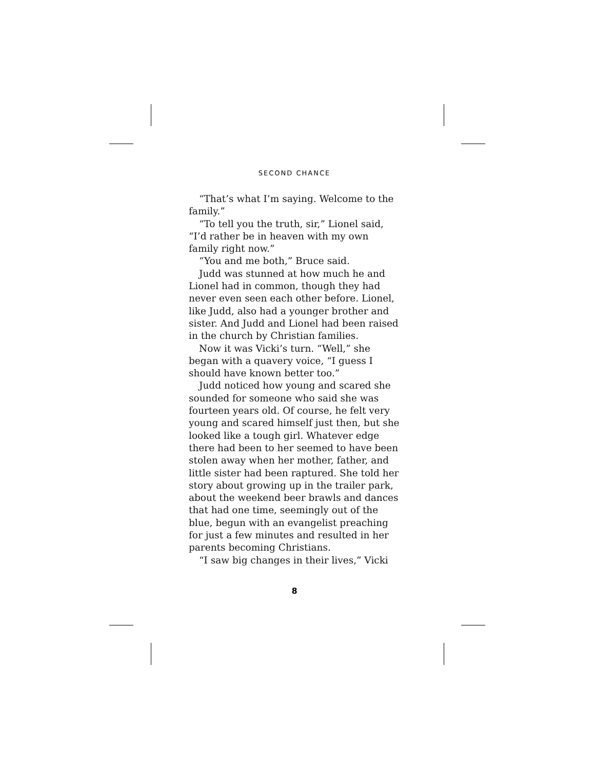SECOND CHANCE
“That’s what I’m saying. Welcome to the family.”
“To tell you the truth, sir,” Lionel said, “I’d rather be in heaven with my own family right now.”
“You and me both,” Bruce said.
Judd was stunned at how much he and Lionel had in common, though they had never even seen each other before. Lionel, like Judd, also had a younger brother and sister. And Judd and Lionel had been raised in the church by Christian families.
Now it was Vicki’s turn. “Well,” she began with a quavery voice, “I guess I should have known better too.”
Judd noticed how young and scared she sounded for someone who said she was fourteen years old. Of course, he felt very young and scared himself just then, but she looked like a tough girl. Whatever edge there had been to her seemed to have been stolen away when her mother, father, and little sister had been raptured. She told her story about growing up in the trailer park, about the weekend beer brawls and dances that had one time, seemingly out of the blue, begun with an evangelist preaching for just a few minutes and resulted in her parents becoming Christians.
“I saw big changes in their lives,” Vicki
8